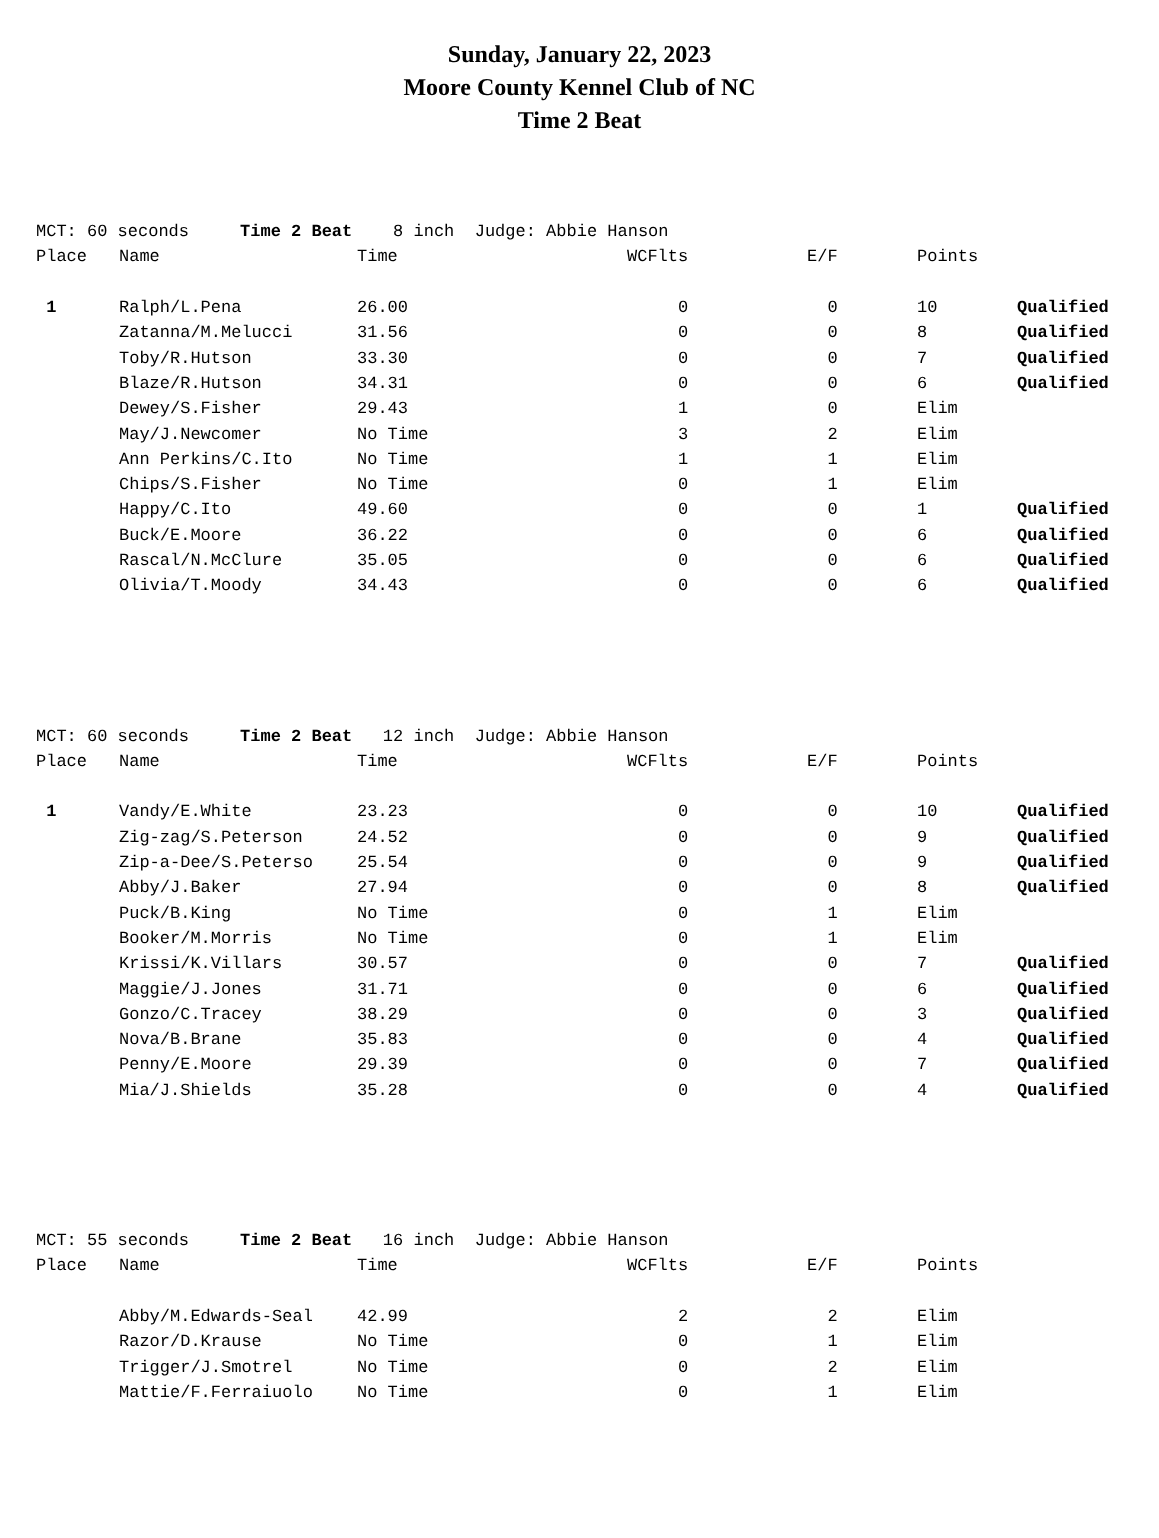Sunday, January 22, 2023
Moore County Kennel Club of NC
Time 2 Beat
| MCT: 60 seconds Time 2 Beat 8 inch Judge: Abbie Hanson | | | | | | |
| Place | Name | Time | WCFlts | E/F | Points | |
| 1 | Ralph/L.Pena | 26.00 | 0 | 0 | 10 | Qualified |
| | Zatanna/M.Melucci | 31.56 | 0 | 0 | 8 | Qualified |
| | Toby/R.Hutson | 33.30 | 0 | 0 | 7 | Qualified |
| | Blaze/R.Hutson | 34.31 | 0 | 0 | 6 | Qualified |
| | Dewey/S.Fisher | 29.43 | 1 | 0 | Elim | |
| | May/J.Newcomer | No Time | 3 | 2 | Elim | |
| | Ann Perkins/C.Ito | No Time | 1 | 1 | Elim | |
| | Chips/S.Fisher | No Time | 0 | 1 | Elim | |
| | Happy/C.Ito | 49.60 | 0 | 0 | 1 | Qualified |
| | Buck/E.Moore | 36.22 | 0 | 0 | 6 | Qualified |
| | Rascal/N.McClure | 35.05 | 0 | 0 | 6 | Qualified |
| | Olivia/T.Moody | 34.43 | 0 | 0 | 6 | Qualified |
| MCT: 60 seconds Time 2 Beat 12 inch Judge: Abbie Hanson | | | | | | |
| Place | Name | Time | WCFlts | E/F | Points | |
| 1 | Vandy/E.White | 23.23 | 0 | 0 | 10 | Qualified |
| | Zig-zag/S.Peterson | 24.52 | 0 | 0 | 9 | Qualified |
| | Zip-a-Dee/S.Peterso | 25.54 | 0 | 0 | 9 | Qualified |
| | Abby/J.Baker | 27.94 | 0 | 0 | 8 | Qualified |
| | Puck/B.King | No Time | 0 | 1 | Elim | |
| | Booker/M.Morris | No Time | 0 | 1 | Elim | |
| | Krissi/K.Villars | 30.57 | 0 | 0 | 7 | Qualified |
| | Maggie/J.Jones | 31.71 | 0 | 0 | 6 | Qualified |
| | Gonzo/C.Tracey | 38.29 | 0 | 0 | 3 | Qualified |
| | Nova/B.Brane | 35.83 | 0 | 0 | 4 | Qualified |
| | Penny/E.Moore | 29.39 | 0 | 0 | 7 | Qualified |
| | Mia/J.Shields | 35.28 | 0 | 0 | 4 | Qualified |
| MCT: 55 seconds Time 2 Beat 16 inch Judge: Abbie Hanson | | | | | | |
| Place | Name | Time | WCFlts | E/F | Points | |
| | Abby/M.Edwards-Seal | 42.99 | 2 | 2 | Elim | |
| | Razor/D.Krause | No Time | 0 | 1 | Elim | |
| | Trigger/J.Smotrel | No Time | 0 | 2 | Elim | |
| | Mattie/F.Ferraiuolo | No Time | 0 | 1 | Elim | |